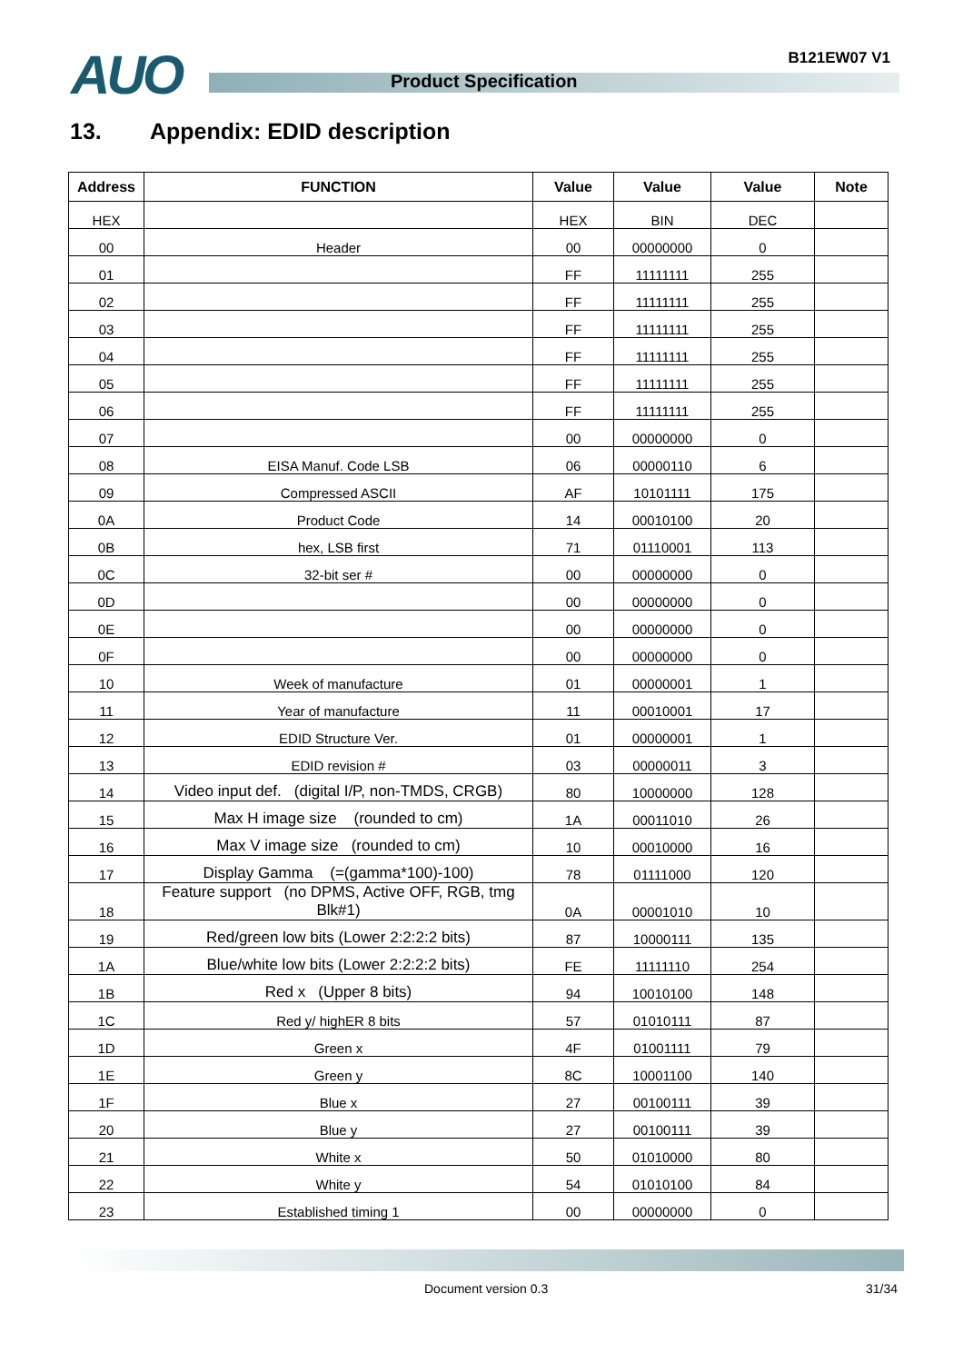AUO Product Specification
B121EW07 V1
13. Appendix: EDID description
| Address | FUNCTION | Value | Value | Value | Note |
| --- | --- | --- | --- | --- | --- |
| HEX | | HEX | BIN | DEC | |
| 00 | Header | 00 | 00000000 | 0 | |
| 01 | | FF | 11111111 | 255 | |
| 02 | | FF | 11111111 | 255 | |
| 03 | | FF | 11111111 | 255 | |
| 04 | | FF | 11111111 | 255 | |
| 05 | | FF | 11111111 | 255 | |
| 06 | | FF | 11111111 | 255 | |
| 07 | | 00 | 00000000 | 0 | |
| 08 | EISA Manuf. Code LSB | 06 | 00000110 | 6 | |
| 09 | Compressed ASCII | AF | 10101111 | 175 | |
| 0A | Product Code | 14 | 00010100 | 20 | |
| 0B | hex, LSB first | 71 | 01110001 | 113 | |
| 0C | 32-bit ser # | 00 | 00000000 | 0 | |
| 0D | | 00 | 00000000 | 0 | |
| 0E | | 00 | 00000000 | 0 | |
| 0F | | 00 | 00000000 | 0 | |
| 10 | Week of manufacture | 01 | 00000001 | 1 | |
| 11 | Year of manufacture | 11 | 00010001 | 17 | |
| 12 | EDID Structure Ver. | 01 | 00000001 | 1 | |
| 13 | EDID revision # | 03 | 00000011 | 3 | |
| 14 | Video input def. (digital I/P, non-TMDS, CRGB) | 80 | 10000000 | 128 | |
| 15 | Max H image size (rounded to cm) | 1A | 00011010 | 26 | |
| 16 | Max V image size (rounded to cm) | 10 | 00010000 | 16 | |
| 17 | Display Gamma (=(gamma*100)-100) | 78 | 01111000 | 120 | |
| 18 | Feature support (no DPMS, Active OFF, RGB, tmg Blk#1) | 0A | 00001010 | 10 | |
| 19 | Red/green low bits (Lower 2:2:2:2 bits) | 87 | 10000111 | 135 | |
| 1A | Blue/white low bits (Lower 2:2:2:2 bits) | FE | 11111110 | 254 | |
| 1B | Red x (Upper 8 bits) | 94 | 10010100 | 148 | |
| 1C | Red y/ highER 8 bits | 57 | 01010111 | 87 | |
| 1D | Green x | 4F | 01001111 | 79 | |
| 1E | Green y | 8C | 10001100 | 140 | |
| 1F | Blue x | 27 | 00100111 | 39 | |
| 20 | Blue y | 27 | 00100111 | 39 | |
| 21 | White x | 50 | 01010000 | 80 | |
| 22 | White y | 54 | 01010100 | 84 | |
| 23 | Established timing 1 | 00 | 00000000 | 0 | |
Document version 0.3 31/34